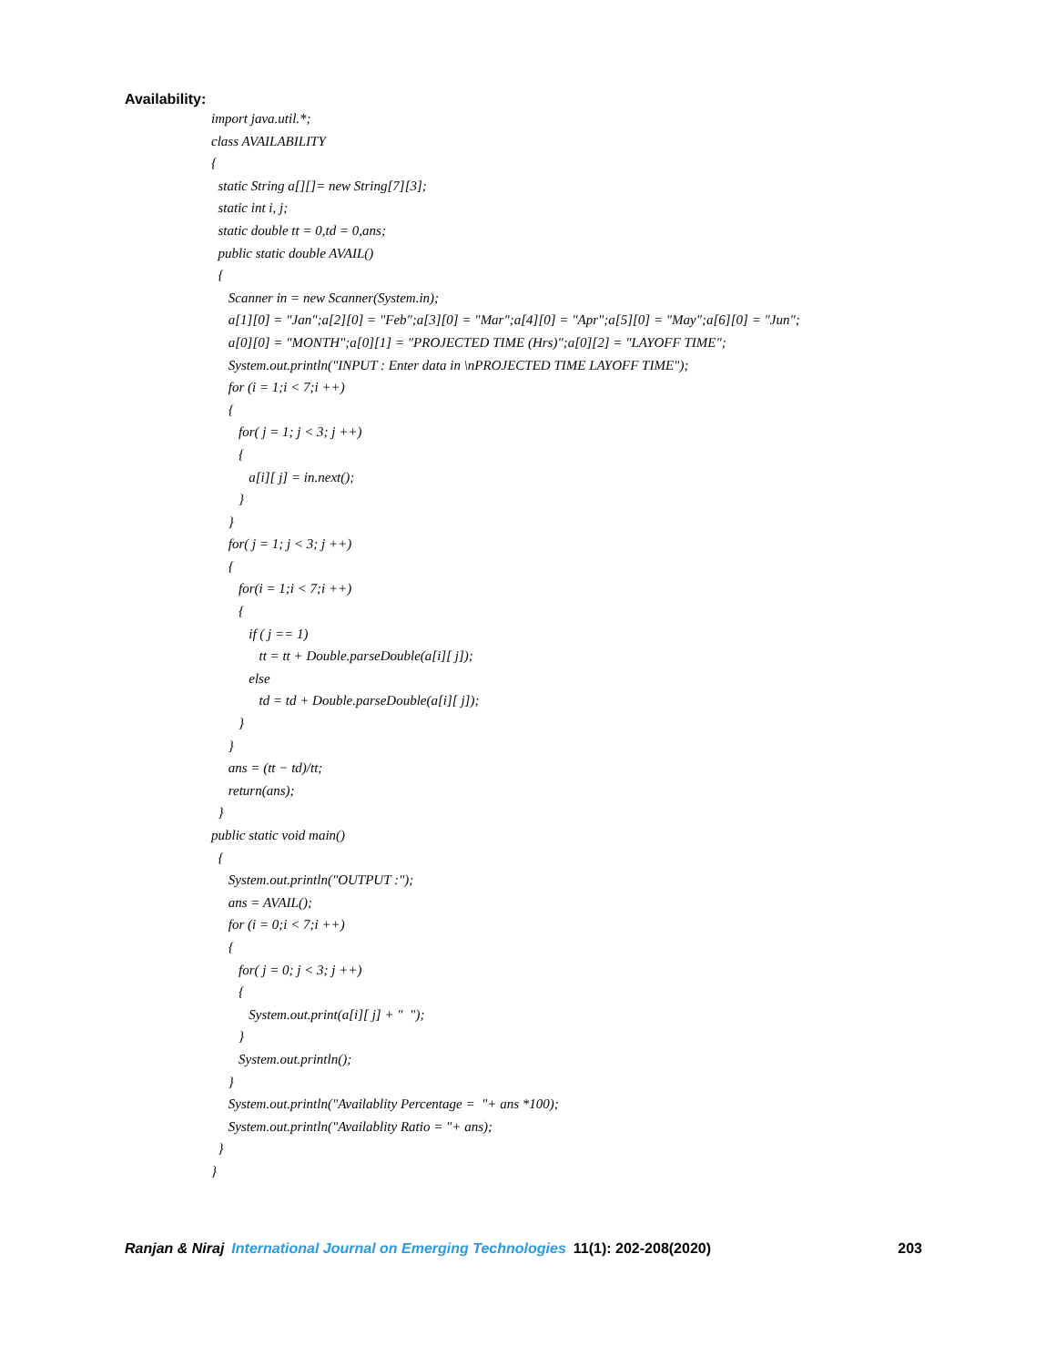Availability:
import java.util.*;
class AVAILABILITY
{
static String a[][]= new String[7][3];
static int i, j;
static double tt = 0,td = 0,ans;
public static double AVAIL()
{
Scanner in = new Scanner(System.in);
a[1][0] = "Jan";a[2][0] = "Feb";a[3][0] = "Mar";a[4][0] = "Apr";a[5][0] = "May";a[6][0] = "Jun";
a[0][0] = "MONTH";a[0][1] = "PROJECTED TIME (Hrs)";a[0][2] = "LAYOFF TIME";
System.out.println("INPUT : Enter data in \nPROJECTED TIME LAYOFF TIME");
for (i = 1;i < 7;i ++)
{
for( j = 1; j < 3; j ++)
{
a[i][ j] = in.next();
}
}
for( j = 1; j < 3; j ++)
{
for(i = 1;i < 7;i ++)
{
if ( j == 1)
tt = tt + Double.parseDouble(a[i][ j]);
else
td = td + Double.parseDouble(a[i][ j]);
}
}
ans = (tt − td)/tt;
return(ans);
}
public static void main()
{
System.out.println("OUTPUT :");
ans = AVAIL();
for (i = 0;i < 7;i ++)
{
for( j = 0; j < 3; j ++)
{
System.out.print(a[i][ j] + " ");
}
System.out.println();
}
System.out.println("Availablity Percentage = "+ ans *100);
System.out.println("Availablity Ratio = "+ ans);
}
}
Ranjan & Niraj International Journal on Emerging Technologies 11(1): 202-208(2020) 203